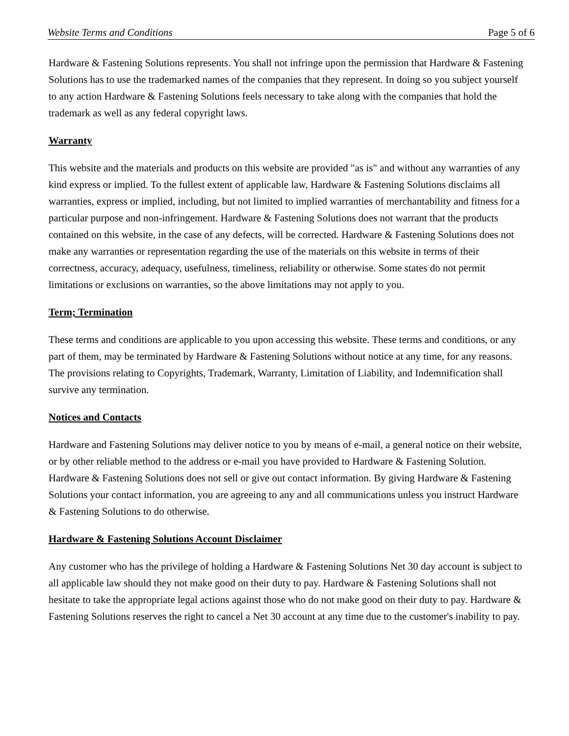Website Terms and Conditions Page 5 of 6
Hardware & Fastening Solutions represents. You shall not infringe upon the permission that Hardware & Fastening Solutions has to use the trademarked names of the companies that they represent. In doing so you subject yourself to any action Hardware & Fastening Solutions feels necessary to take along with the companies that hold the trademark as well as any federal copyright laws.
Warranty
This website and the materials and products on this website are provided "as is" and without any warranties of any kind express or implied. To the fullest extent of applicable law, Hardware & Fastening Solutions disclaims all warranties, express or implied, including, but not limited to implied warranties of merchantability and fitness for a particular purpose and non-infringement. Hardware & Fastening Solutions does not warrant that the products contained on this website, in the case of any defects, will be corrected. Hardware & Fastening Solutions does not make any warranties or representation regarding the use of the materials on this website in terms of their correctness, accuracy, adequacy, usefulness, timeliness, reliability or otherwise. Some states do not permit limitations or exclusions on warranties, so the above limitations may not apply to you.
Term; Termination
These terms and conditions are applicable to you upon accessing this website. These terms and conditions, or any part of them, may be terminated by Hardware & Fastening Solutions without notice at any time, for any reasons. The provisions relating to Copyrights, Trademark, Warranty, Limitation of Liability, and Indemnification shall survive any termination.
Notices and Contacts
Hardware and Fastening Solutions may deliver notice to you by means of e-mail, a general notice on their website, or by other reliable method to the address or e-mail you have provided to Hardware & Fastening Solution. Hardware & Fastening Solutions does not sell or give out contact information. By giving Hardware & Fastening Solutions your contact information, you are agreeing to any and all communications unless you instruct Hardware & Fastening Solutions to do otherwise.
Hardware & Fastening Solutions Account Disclaimer
Any customer who has the privilege of holding a Hardware & Fastening Solutions Net 30 day account is subject to all applicable law should they not make good on their duty to pay. Hardware & Fastening Solutions shall not hesitate to take the appropriate legal actions against those who do not make good on their duty to pay. Hardware & Fastening Solutions reserves the right to cancel a Net 30 account at any time due to the customer's inability to pay.